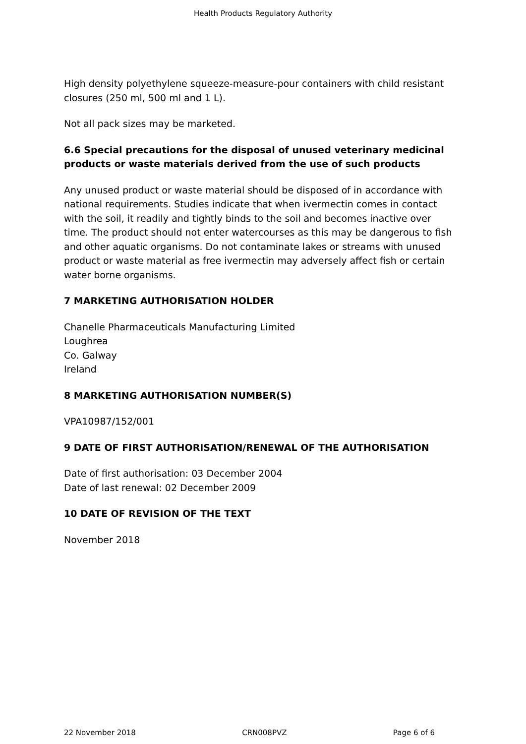Health Products Regulatory Authority
High density polyethylene squeeze-measure-pour containers with child resistant closures (250 ml, 500 ml and 1 L).
Not all pack sizes may be marketed.
6.6 Special precautions for the disposal of unused veterinary medicinal products or waste materials derived from the use of such products
Any unused product or waste material should be disposed of in accordance with national requirements. Studies indicate that when ivermectin comes in contact with the soil, it readily and tightly binds to the soil and becomes inactive over time. The product should not enter watercourses as this may be dangerous to fish and other aquatic organisms. Do not contaminate lakes or streams with unused product or waste material as free ivermectin may adversely affect fish or certain water borne organisms.
7 MARKETING AUTHORISATION HOLDER
Chanelle Pharmaceuticals Manufacturing Limited
Loughrea
Co. Galway
Ireland
8 MARKETING AUTHORISATION NUMBER(S)
VPA10987/152/001
9 DATE OF FIRST AUTHORISATION/RENEWAL OF THE AUTHORISATION
Date of first authorisation: 03 December 2004
Date of last renewal: 02 December 2009
10 DATE OF REVISION OF THE TEXT
November 2018
22 November 2018 CRN008PVZ Page 6 of 6